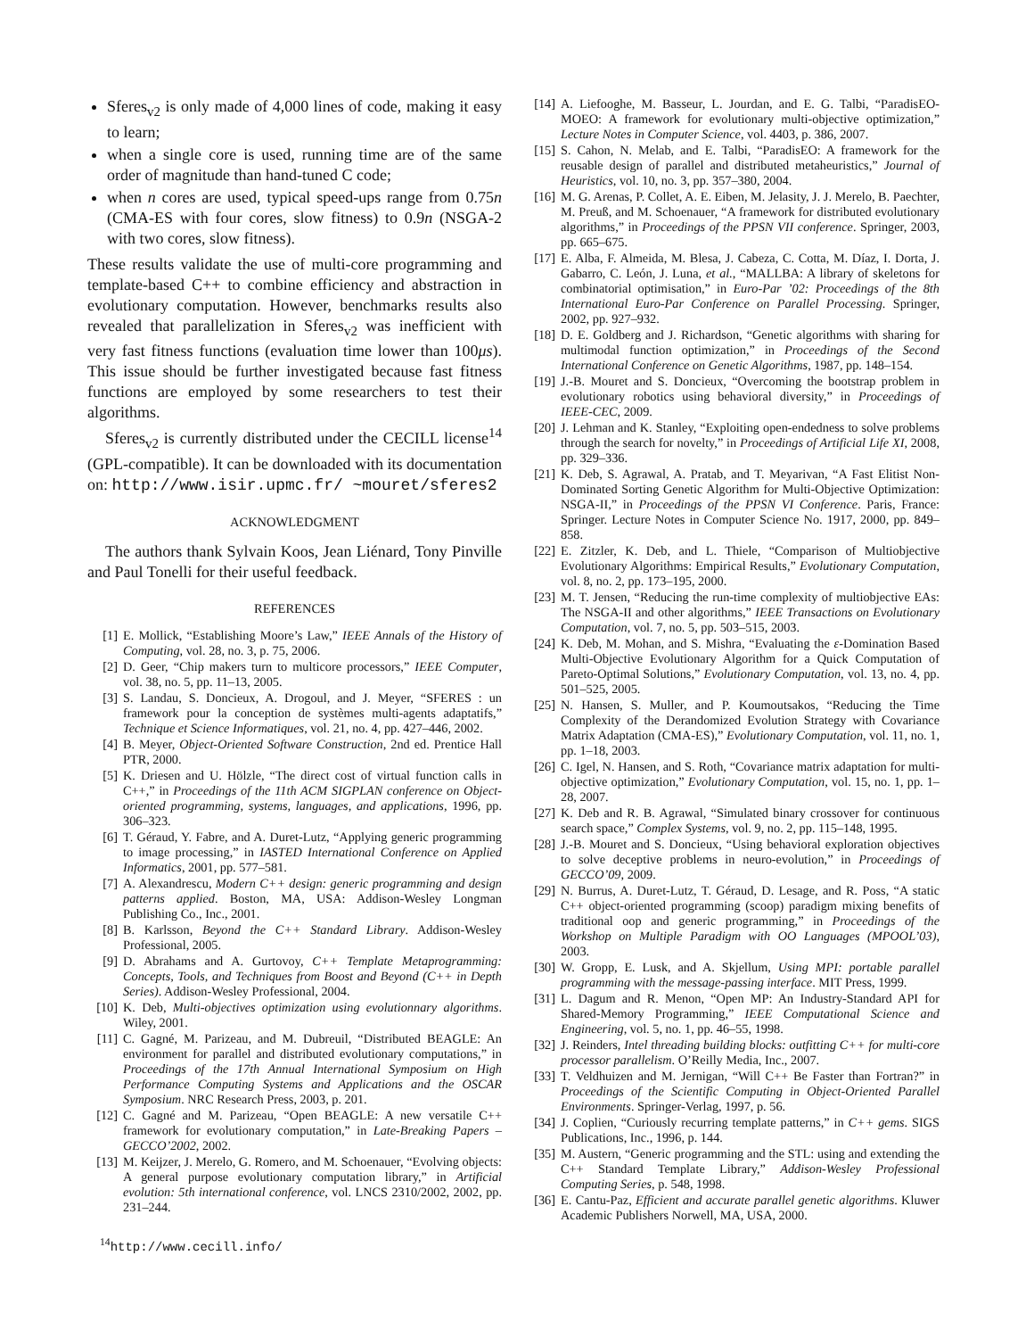Sferes<sub>v2</sub> is only made of 4,000 lines of code, making it easy to learn;
when a single core is used, running time are of the same order of magnitude than hand-tuned C code;
when n cores are used, typical speed-ups range from 0.75n (CMA-ES with four cores, slow fitness) to 0.9n (NSGA-2 with two cores, slow fitness).
These results validate the use of multi-core programming and template-based C++ to combine efficiency and abstraction in evolutionary computation. However, benchmarks results also revealed that parallelization in Sferes<sub>v2</sub> was inefficient with very fast fitness functions (evaluation time lower than 100μs). This issue should be further investigated because fast fitness functions are employed by some researchers to test their algorithms.
Sferes<sub>v2</sub> is currently distributed under the CECILL license<sup>14</sup> (GPL-compatible). It can be downloaded with its documentation on: http://www.isir.upmc.fr/ ~mouret/sferes2
ACKNOWLEDGMENT
The authors thank Sylvain Koos, Jean Liénard, Tony Pinville and Paul Tonelli for their useful feedback.
REFERENCES
[1] E. Mollick, “Establishing Moore’s Law,” IEEE Annals of the History of Computing, vol. 28, no. 3, p. 75, 2006.
[2] D. Geer, “Chip makers turn to multicore processors,” IEEE Computer, vol. 38, no. 5, pp. 11–13, 2005.
[3] S. Landau, S. Doncieux, A. Drogoul, and J. Meyer, “SFERES : un framework pour la conception de systèmes multi-agents adaptatifs,” Technique et Science Informatiques, vol. 21, no. 4, pp. 427–446, 2002.
[4] B. Meyer, Object-Oriented Software Construction, 2nd ed. Prentice Hall PTR, 2000.
[5] K. Driesen and U. Hölzle, “The direct cost of virtual function calls in C++,” in Proceedings of the 11th ACM SIGPLAN conference on Object-oriented programming, systems, languages, and applications, 1996, pp. 306–323.
[6] T. Géraud, Y. Fabre, and A. Duret-Lutz, “Applying generic programming to image processing,” in IASTED International Conference on Applied Informatics, 2001, pp. 577–581.
[7] A. Alexandrescu, Modern C++ design: generic programming and design patterns applied. Boston, MA, USA: Addison-Wesley Longman Publishing Co., Inc., 2001.
[8] B. Karlsson, Beyond the C++ Standard Library. Addison-Wesley Professional, 2005.
[9] D. Abrahams and A. Gurtovoy, C++ Template Metaprogramming: Concepts, Tools, and Techniques from Boost and Beyond (C++ in Depth Series). Addison-Wesley Professional, 2004.
[10] K. Deb, Multi-objectives optimization using evolutionnary algorithms. Wiley, 2001.
[11] C. Gagné, M. Parizeau, and M. Dubreuil, “Distributed BEAGLE: An environment for parallel and distributed evolutionary computations,” in Proceedings of the 17th Annual International Symposium on High Performance Computing Systems and Applications and the OSCAR Symposium. NRC Research Press, 2003, p. 201.
[12] C. Gagné and M. Parizeau, “Open BEAGLE: A new versatile C++ framework for evolutionary computation,” in Late-Breaking Papers – GECCO’2002, 2002.
[13] M. Keijzer, J. Merelo, G. Romero, and M. Schoenauer, “Evolving objects: A general purpose evolutionary computation library,” in Artificial evolution: 5th international conference, vol. LNCS 2310/2002, 2002, pp. 231–244.
<sup>14</sup> http://www.cecill.info/
[14] A. Liefooghe, M. Basseur, L. Jourdan, and E. G. Talbi, “ParadisEO-MOEO: A framework for evolutionary multi-objective optimization,” Lecture Notes in Computer Science, vol. 4403, p. 386, 2007.
[15] S. Cahon, N. Melab, and E. Talbi, “ParadisEO: A framework for the reusable design of parallel and distributed metaheuristics,” Journal of Heuristics, vol. 10, no. 3, pp. 357–380, 2004.
[16] M. G. Arenas, P. Collet, A. E. Eiben, M. Jelasity, J. J. Merelo, B. Paechter, M. Preuß, and M. Schoenauer, “A framework for distributed evolutionary algorithms,” in Proceedings of the PPSN VII conference. Springer, 2003, pp. 665–675.
[17] E. Alba, F. Almeida, M. Blesa, J. Cabeza, C. Cotta, M. Díaz, I. Dorta, J. Gabarro, C. León, J. Luna, et al., “MALLBA: A library of skeletons for combinatorial optimisation,” in Euro-Par ’02: Proceedings of the 8th International Euro-Par Conference on Parallel Processing. Springer, 2002, pp. 927–932.
[18] D. E. Goldberg and J. Richardson, “Genetic algorithms with sharing for multimodal function optimization,” in Proceedings of the Second International Conference on Genetic Algorithms, 1987, pp. 148–154.
[19] J.-B. Mouret and S. Doncieux, “Overcoming the bootstrap problem in evolutionary robotics using behavioral diversity,” in Proceedings of IEEE-CEC, 2009.
[20] J. Lehman and K. Stanley, “Exploiting open-endedness to solve problems through the search for novelty,” in Proceedings of Artificial Life XI, 2008, pp. 329–336.
[21] K. Deb, S. Agrawal, A. Pratab, and T. Meyarivan, “A Fast Elitist Non-Dominated Sorting Genetic Algorithm for Multi-Objective Optimization: NSGA-II,” in Proceedings of the PPSN VI Conference. Paris, France: Springer. Lecture Notes in Computer Science No. 1917, 2000, pp. 849–858.
[22] E. Zitzler, K. Deb, and L. Thiele, “Comparison of Multiobjective Evolutionary Algorithms: Empirical Results,” Evolutionary Computation, vol. 8, no. 2, pp. 173–195, 2000.
[23] M. T. Jensen, “Reducing the run-time complexity of multiobjective EAs: The NSGA-II and other algorithms,” IEEE Transactions on Evolutionary Computation, vol. 7, no. 5, pp. 503–515, 2003.
[24] K. Deb, M. Mohan, and S. Mishra, “Evaluating the ε-Domination Based Multi-Objective Evolutionary Algorithm for a Quick Computation of Pareto-Optimal Solutions,” Evolutionary Computation, vol. 13, no. 4, pp. 501–525, 2005.
[25] N. Hansen, S. Muller, and P. Koumoutsakos, “Reducing the Time Complexity of the Derandomized Evolution Strategy with Covariance Matrix Adaptation (CMA-ES),” Evolutionary Computation, vol. 11, no. 1, pp. 1–18, 2003.
[26] C. Igel, N. Hansen, and S. Roth, “Covariance matrix adaptation for multi-objective optimization,” Evolutionary Computation, vol. 15, no. 1, pp. 1–28, 2007.
[27] K. Deb and R. B. Agrawal, “Simulated binary crossover for continuous search space,” Complex Systems, vol. 9, no. 2, pp. 115–148, 1995.
[28] J.-B. Mouret and S. Doncieux, “Using behavioral exploration objectives to solve deceptive problems in neuro-evolution,” in Proceedings of GECCO’09, 2009.
[29] N. Burrus, A. Duret-Lutz, T. Géraud, D. Lesage, and R. Poss, “A static C++ object-oriented programming (scoop) paradigm mixing benefits of traditional oop and generic programming,” in Proceedings of the Workshop on Multiple Paradigm with OO Languages (MPOOL’03), 2003.
[30] W. Gropp, E. Lusk, and A. Skjellum, Using MPI: portable parallel programming with the message-passing interface. MIT Press, 1999.
[31] L. Dagum and R. Menon, “Open MP: An Industry-Standard API for Shared-Memory Programming,” IEEE Computational Science and Engineering, vol. 5, no. 1, pp. 46–55, 1998.
[32] J. Reinders, Intel threading building blocks: outfitting C++ for multi-core processor parallelism. O’Reilly Media, Inc., 2007.
[33] T. Veldhuizen and M. Jernigan, “Will C++ Be Faster than Fortran?” in Proceedings of the Scientific Computing in Object-Oriented Parallel Environments. Springer-Verlag, 1997, p. 56.
[34] J. Coplien, “Curiously recurring template patterns,” in C++ gems. SIGS Publications, Inc., 1996, p. 144.
[35] M. Austern, “Generic programming and the STL: using and extending the C++ Standard Template Library,” Addison-Wesley Professional Computing Series, p. 548, 1998.
[36] E. Cantu-Paz, Efficient and accurate parallel genetic algorithms. Kluwer Academic Publishers Norwell, MA, USA, 2000.